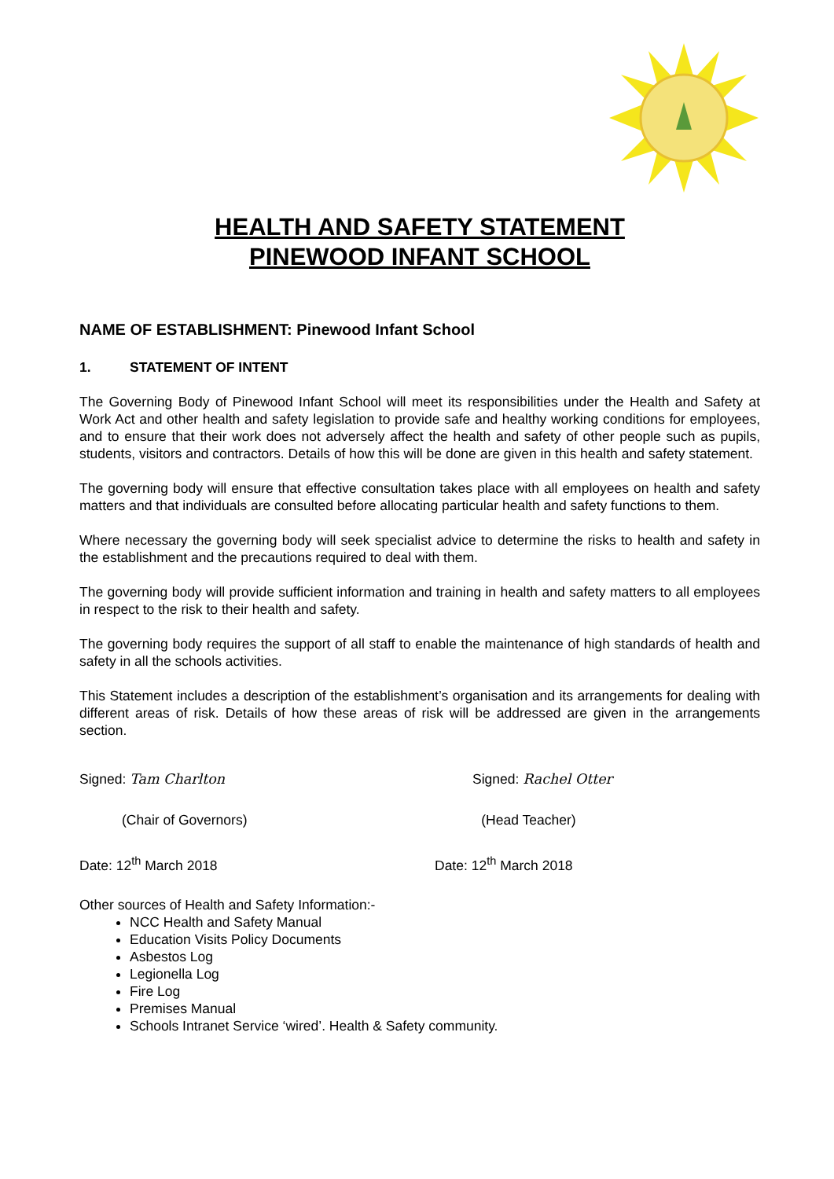HEALTH AND SAFETY STATEMENT
PINEWOOD INFANT SCHOOL
NAME OF ESTABLISHMENT: Pinewood Infant School
1. STATEMENT OF INTENT
The Governing Body of Pinewood Infant School will meet its responsibilities under the Health and Safety at Work Act and other health and safety legislation to provide safe and healthy working conditions for employees, and to ensure that their work does not adversely affect the health and safety of other people such as pupils, students, visitors and contractors. Details of how this will be done are given in this health and safety statement.
The governing body will ensure that effective consultation takes place with all employees on health and safety matters and that individuals are consulted before allocating particular health and safety functions to them.
Where necessary the governing body will seek specialist advice to determine the risks to health and safety in the establishment and the precautions required to deal with them.
The governing body will provide sufficient information and training in health and safety matters to all employees in respect to the risk to their health and safety.
The governing body requires the support of all staff to enable the maintenance of high standards of health and safety in all the schools activities.
This Statement includes a description of the establishment’s organisation and its arrangements for dealing with different areas of risk. Details of how these areas of risk will be addressed are given in the arrangements section.
Signed: Tam Charlton Signed: Rachel Otter
(Chair of Governors) (Head Teacher)
Date: 12<sup>th</sup> March 2018 Date: 12<sup>th</sup> March 2018
Other sources of Health and Safety Information:-
NCC Health and Safety Manual
Education Visits Policy Documents
Asbestos Log
Legionella Log
Fire Log
Premises Manual
Schools Intranet Service ‘wired’. Health & Safety community.